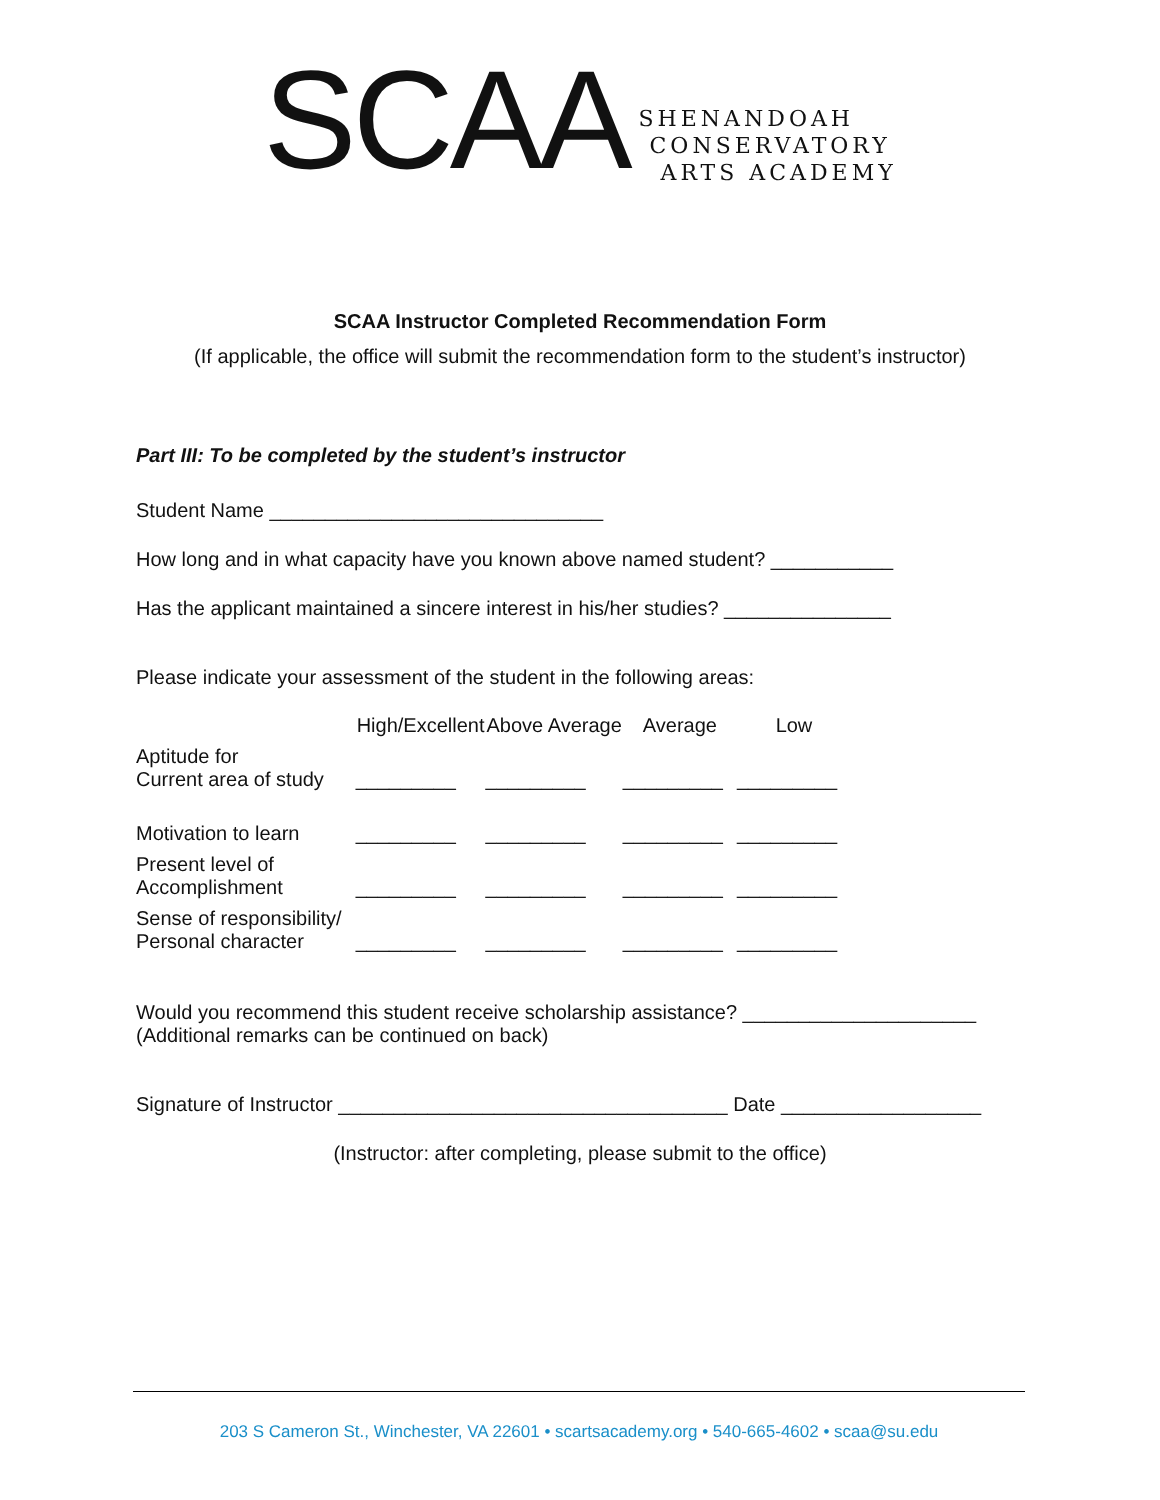SCAA
SHENANDOAH
CONSERVATORY
ARTS ACADEMY
SCAA Instructor Completed Recommendation Form
(If applicable, the office will submit the recommendation form to the student’s instructor)
Part III: To be completed by the student’s instructor
Student Name ______________________________
How long and in what capacity have you known above named student? ___________
Has the applicant maintained a sincere interest in his/her studies? _______________
Please indicate your assessment of the student in the following areas:
| | High/Excellent | Above Average | Average | Low |
| Aptitude for Current area of study | _________ | _________ | _________ | _________ |
| Motivation to learn | _________ | _________ | _________ | _________ |
| Present level of Accomplishment | _________ | _________ | _________ | _________ |
| Sense of responsibility/ Personal character | _________ | _________ | _________ | _________ |
Would you recommend this student receive scholarship assistance? _____________________
(Additional remarks can be continued on back)
Signature of Instructor ___________________________________ Date __________________
(Instructor: after completing, please submit to the office)
203 S Cameron St., Winchester, VA 22601 • scartsacademy.org • 540-665-4602 • scaa@su.edu